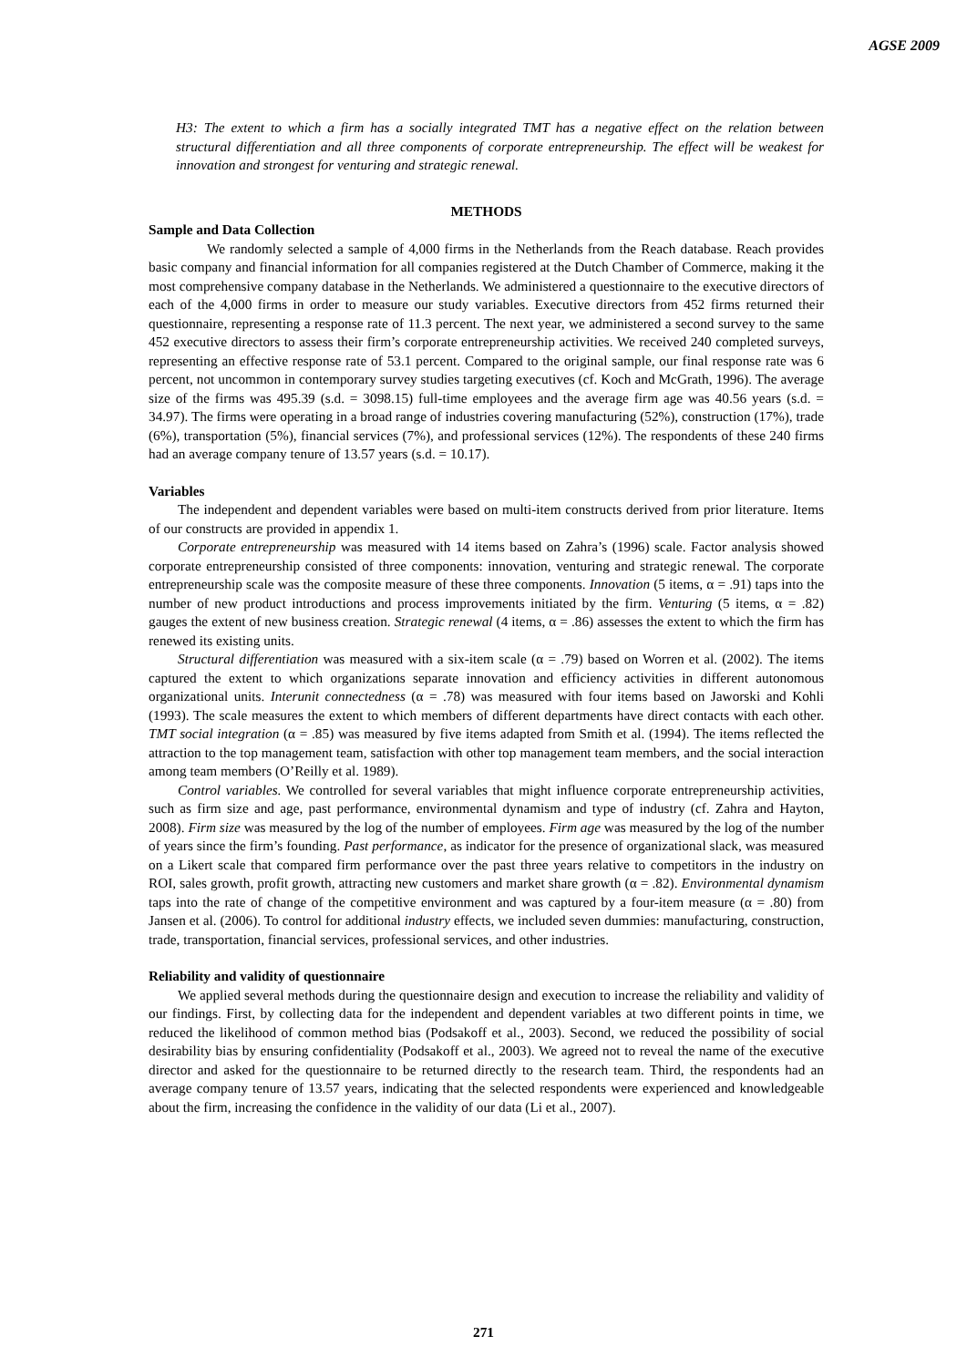AGSE 2009
H3: The extent to which a firm has a socially integrated TMT has a negative effect on the relation between structural differentiation and all three components of corporate entrepreneurship. The effect will be weakest for innovation and strongest for venturing and strategic renewal.
METHODS
Sample and Data Collection
We randomly selected a sample of 4,000 firms in the Netherlands from the Reach database. Reach provides basic company and financial information for all companies registered at the Dutch Chamber of Commerce, making it the most comprehensive company database in the Netherlands. We administered a questionnaire to the executive directors of each of the 4,000 firms in order to measure our study variables. Executive directors from 452 firms returned their questionnaire, representing a response rate of 11.3 percent. The next year, we administered a second survey to the same 452 executive directors to assess their firm’s corporate entrepreneurship activities. We received 240 completed surveys, representing an effective response rate of 53.1 percent. Compared to the original sample, our final response rate was 6 percent, not uncommon in contemporary survey studies targeting executives (cf. Koch and McGrath, 1996). The average size of the firms was 495.39 (s.d. = 3098.15) full-time employees and the average firm age was 40.56 years (s.d. = 34.97). The firms were operating in a broad range of industries covering manufacturing (52%), construction (17%), trade (6%), transportation (5%), financial services (7%), and professional services (12%). The respondents of these 240 firms had an average company tenure of 13.57 years (s.d. = 10.17).
Variables
The independent and dependent variables were based on multi-item constructs derived from prior literature. Items of our constructs are provided in appendix 1.
Corporate entrepreneurship was measured with 14 items based on Zahra’s (1996) scale. Factor analysis showed corporate entrepreneurship consisted of three components: innovation, venturing and strategic renewal. The corporate entrepreneurship scale was the composite measure of these three components. Innovation (5 items, α = .91) taps into the number of new product introductions and process improvements initiated by the firm. Venturing (5 items, α = .82) gauges the extent of new business creation. Strategic renewal (4 items, α = .86) assesses the extent to which the firm has renewed its existing units.
Structural differentiation was measured with a six-item scale (α = .79) based on Worren et al. (2002). The items captured the extent to which organizations separate innovation and efficiency activities in different autonomous organizational units. Interunit connectedness (α = .78) was measured with four items based on Jaworski and Kohli (1993). The scale measures the extent to which members of different departments have direct contacts with each other. TMT social integration (α = .85) was measured by five items adapted from Smith et al. (1994). The items reflected the attraction to the top management team, satisfaction with other top management team members, and the social interaction among team members (O’Reilly et al. 1989).
Control variables. We controlled for several variables that might influence corporate entrepreneurship activities, such as firm size and age, past performance, environmental dynamism and type of industry (cf. Zahra and Hayton, 2008). Firm size was measured by the log of the number of employees. Firm age was measured by the log of the number of years since the firm’s founding. Past performance, as indicator for the presence of organizational slack, was measured on a Likert scale that compared firm performance over the past three years relative to competitors in the industry on ROI, sales growth, profit growth, attracting new customers and market share growth (α = .82). Environmental dynamism taps into the rate of change of the competitive environment and was captured by a four-item measure (α = .80) from Jansen et al. (2006). To control for additional industry effects, we included seven dummies: manufacturing, construction, trade, transportation, financial services, professional services, and other industries.
Reliability and validity of questionnaire
We applied several methods during the questionnaire design and execution to increase the reliability and validity of our findings. First, by collecting data for the independent and dependent variables at two different points in time, we reduced the likelihood of common method bias (Podsakoff et al., 2003). Second, we reduced the possibility of social desirability bias by ensuring confidentiality (Podsakoff et al., 2003). We agreed not to reveal the name of the executive director and asked for the questionnaire to be returned directly to the research team. Third, the respondents had an average company tenure of 13.57 years, indicating that the selected respondents were experienced and knowledgeable about the firm, increasing the confidence in the validity of our data (Li et al., 2007).
271